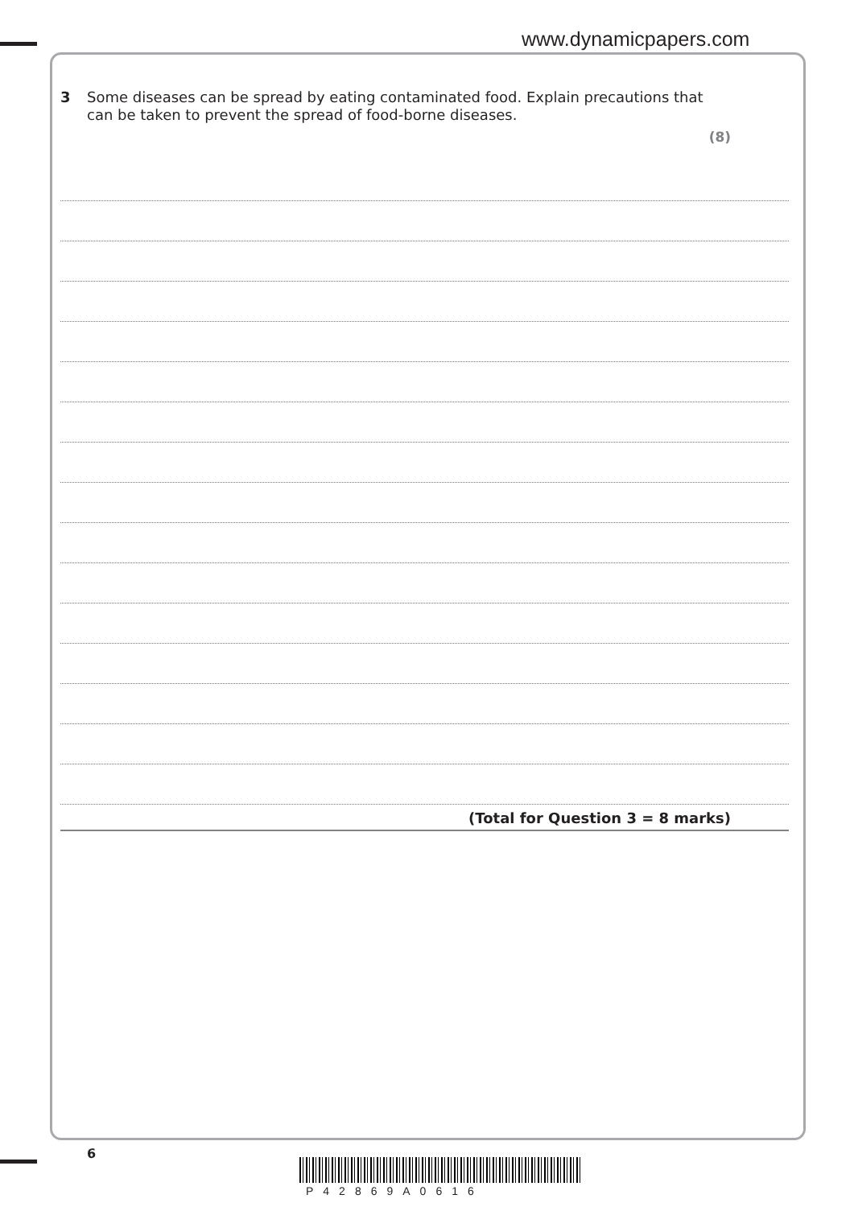www.dynamicpapers.com
3 Some diseases can be spread by eating contaminated food. Explain precautions that
can be taken to prevent the spread of food-borne diseases.
(8)
(Total for Question 3 = 8 marks)
6
P42869A0616